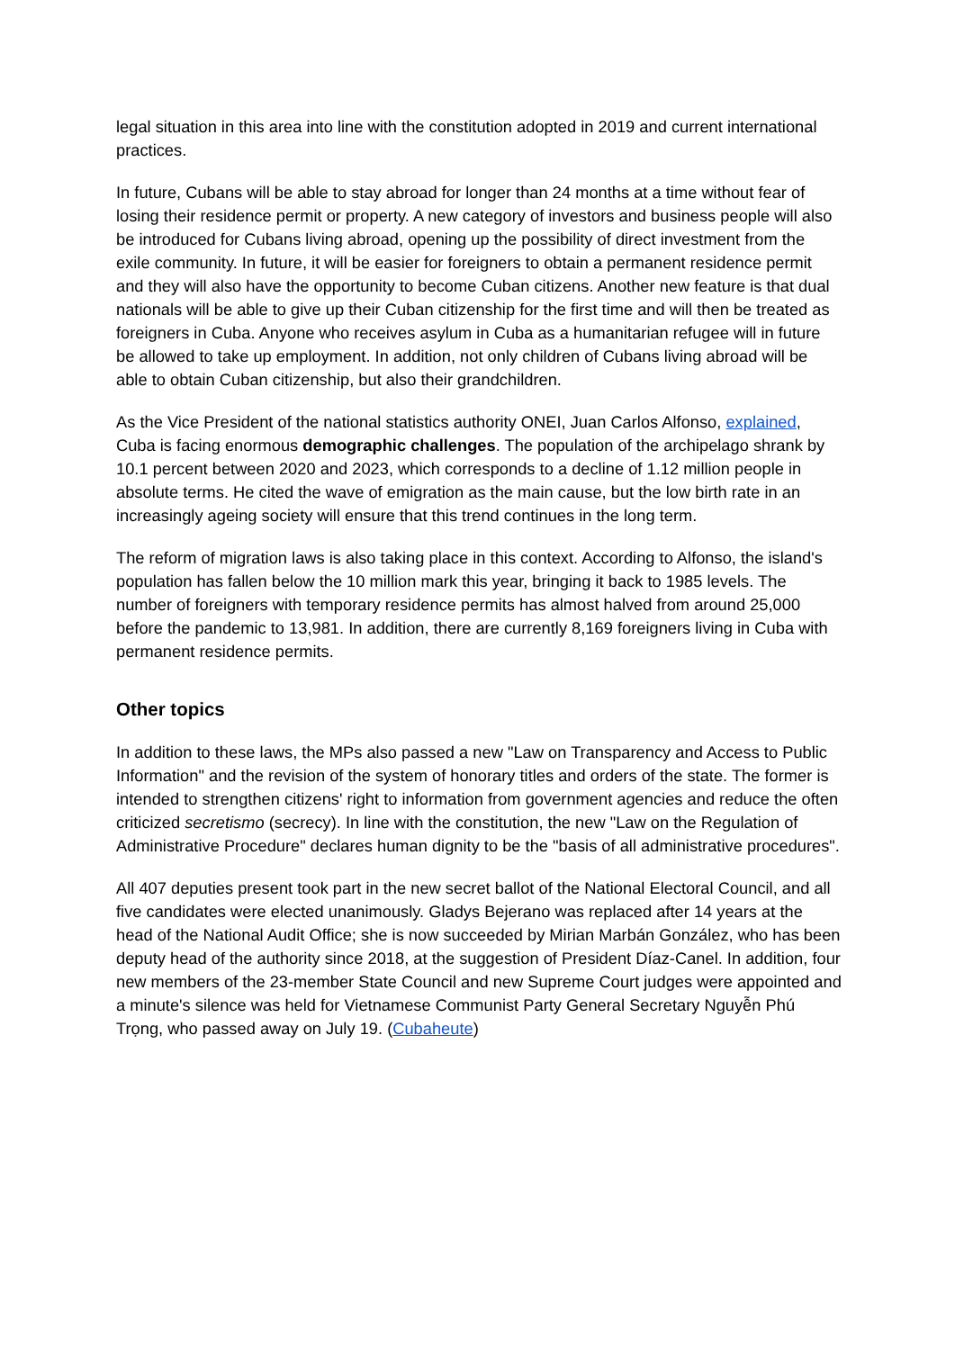legal situation in this area into line with the constitution adopted in 2019 and current international practices.
In future, Cubans will be able to stay abroad for longer than 24 months at a time without fear of losing their residence permit or property. A new category of investors and business people will also be introduced for Cubans living abroad, opening up the possibility of direct investment from the exile community. In future, it will be easier for foreigners to obtain a permanent residence permit and they will also have the opportunity to become Cuban citizens. Another new feature is that dual nationals will be able to give up their Cuban citizenship for the first time and will then be treated as foreigners in Cuba. Anyone who receives asylum in Cuba as a humanitarian refugee will in future be allowed to take up employment. In addition, not only children of Cubans living abroad will be able to obtain Cuban citizenship, but also their grandchildren.
As the Vice President of the national statistics authority ONEI, Juan Carlos Alfonso, explained, Cuba is facing enormous demographic challenges. The population of the archipelago shrank by 10.1 percent between 2020 and 2023, which corresponds to a decline of 1.12 million people in absolute terms. He cited the wave of emigration as the main cause, but the low birth rate in an increasingly ageing society will ensure that this trend continues in the long term.
The reform of migration laws is also taking place in this context. According to Alfonso, the island's population has fallen below the 10 million mark this year, bringing it back to 1985 levels. The number of foreigners with temporary residence permits has almost halved from around 25,000 before the pandemic to 13,981. In addition, there are currently 8,169 foreigners living in Cuba with permanent residence permits.
Other topics
In addition to these laws, the MPs also passed a new "Law on Transparency and Access to Public Information" and the revision of the system of honorary titles and orders of the state. The former is intended to strengthen citizens' right to information from government agencies and reduce the often criticized secretismo (secrecy). In line with the constitution, the new "Law on the Regulation of Administrative Procedure" declares human dignity to be the "basis of all administrative procedures".
All 407 deputies present took part in the new secret ballot of the National Electoral Council, and all five candidates were elected unanimously. Gladys Bejerano was replaced after 14 years at the head of the National Audit Office; she is now succeeded by Mirian Marbán González, who has been deputy head of the authority since 2018, at the suggestion of President Díaz-Canel. In addition, four new members of the 23-member State Council and new Supreme Court judges were appointed and a minute's silence was held for Vietnamese Communist Party General Secretary Nguyễn Phú Trọng, who passed away on July 19. (Cubaheute)